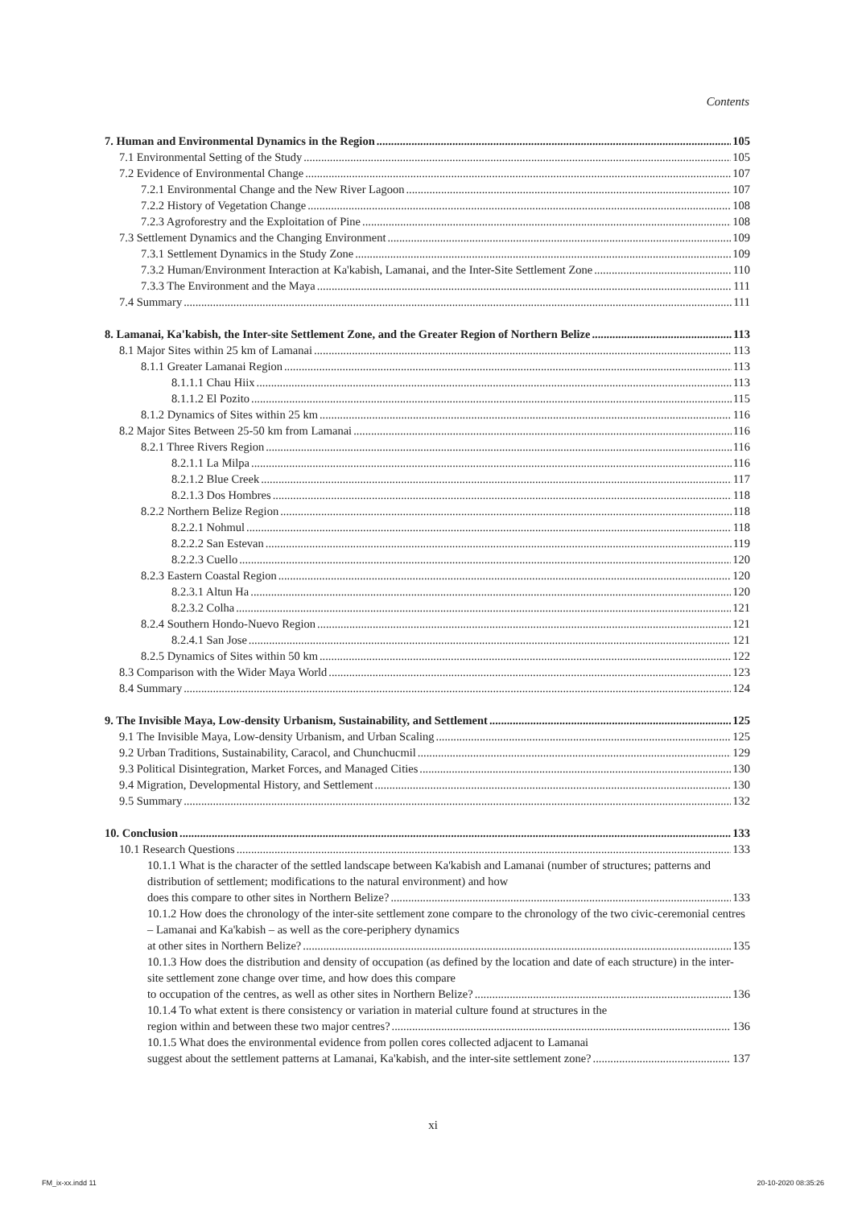Contents
7. Human and Environmental Dynamics in the Region 105
7.1 Environmental Setting of the Study 105
7.2 Evidence of Environmental Change 107
7.2.1 Environmental Change and the New River Lagoon 107
7.2.2 History of Vegetation Change 108
7.2.3 Agroforestry and the Exploitation of Pine 108
7.3 Settlement Dynamics and the Changing Environment 109
7.3.1 Settlement Dynamics in the Study Zone 109
7.3.2 Human/Environment Interaction at Ka'kabish, Lamanai, and the Inter-Site Settlement Zone 110
7.3.3 The Environment and the Maya 111
7.4 Summary 111
8. Lamanai, Ka'kabish, the Inter-site Settlement Zone, and the Greater Region of Northern Belize 113
8.1 Major Sites within 25 km of Lamanai 113
8.1.1 Greater Lamanai Region 113
8.1.1.1 Chau Hiix 113
8.1.1.2 El Pozito 115
8.1.2 Dynamics of Sites within 25 km 116
8.2 Major Sites Between 25-50 km from Lamanai 116
8.2.1 Three Rivers Region 116
8.2.1.1 La Milpa 116
8.2.1.2 Blue Creek 117
8.2.1.3 Dos Hombres 118
8.2.2 Northern Belize Region 118
8.2.2.1 Nohmul 118
8.2.2.2 San Estevan 119
8.2.2.3 Cuello 120
8.2.3 Eastern Coastal Region 120
8.2.3.1 Altun Ha 120
8.2.3.2 Colha 121
8.2.4 Southern Hondo-Nuevo Region 121
8.2.4.1 San Jose 121
8.2.5 Dynamics of Sites within 50 km 122
8.3 Comparison with the Wider Maya World 123
8.4 Summary 124
9. The Invisible Maya, Low-density Urbanism, Sustainability, and Settlement 125
9.1 The Invisible Maya, Low-density Urbanism, and Urban Scaling 125
9.2 Urban Traditions, Sustainability, Caracol, and Chunchucmil 129
9.3 Political Disintegration, Market Forces, and Managed Cities 130
9.4 Migration, Developmental History, and Settlement 130
9.5 Summary 132
10. Conclusion 133
10.1 Research Questions 133
10.1.1 What is the character of the settled landscape between Ka'kabish and Lamanai (number of structures; patterns and distribution of settlement; modifications to the natural environment) and how
does this compare to other sites in Northern Belize? 133
10.1.2 How does the chronology of the inter-site settlement zone compare to the chronology of the two civic-ceremonial centres – Lamanai and Ka'kabish – as well as the core-periphery dynamics
at other sites in Northern Belize? 135
10.1.3 How does the distribution and density of occupation (as defined by the location and date of each structure) in the inter-site settlement zone change over time, and how does this compare
to occupation of the centres, as well as other sites in Northern Belize? 136
10.1.4 To what extent is there consistency or variation in material culture found at structures in the
region within and between these two major centres? 136
10.1.5 What does the environmental evidence from pollen cores collected adjacent to Lamanai
suggest about the settlement patterns at Lamanai, Ka'kabish, and the inter-site settlement zone? 137
xi
FM_ix-xx.indd 11 20-10-2020 08:35:26